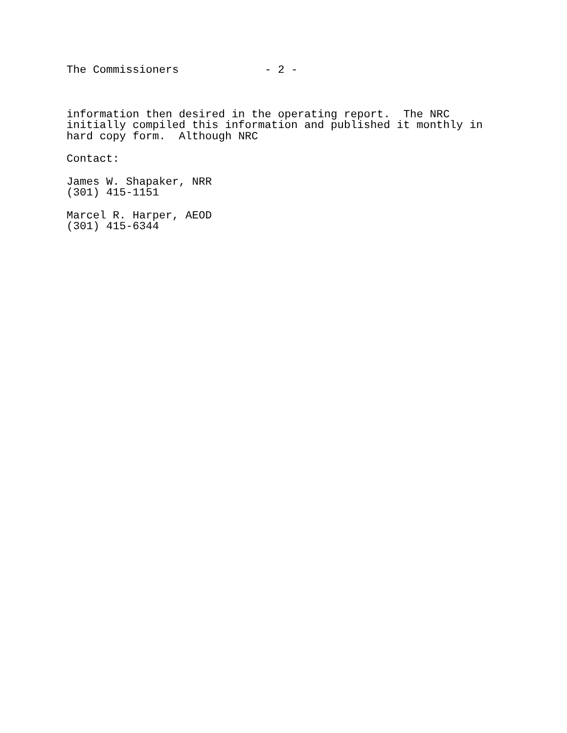The Commissioners - 2 -
information then desired in the operating report. The NRC initially compiled this information and published it monthly in hard copy form. Although NRC
Contact:
James W. Shapaker, NRR (301) 415-1151
Marcel R. Harper, AEOD (301) 415-6344